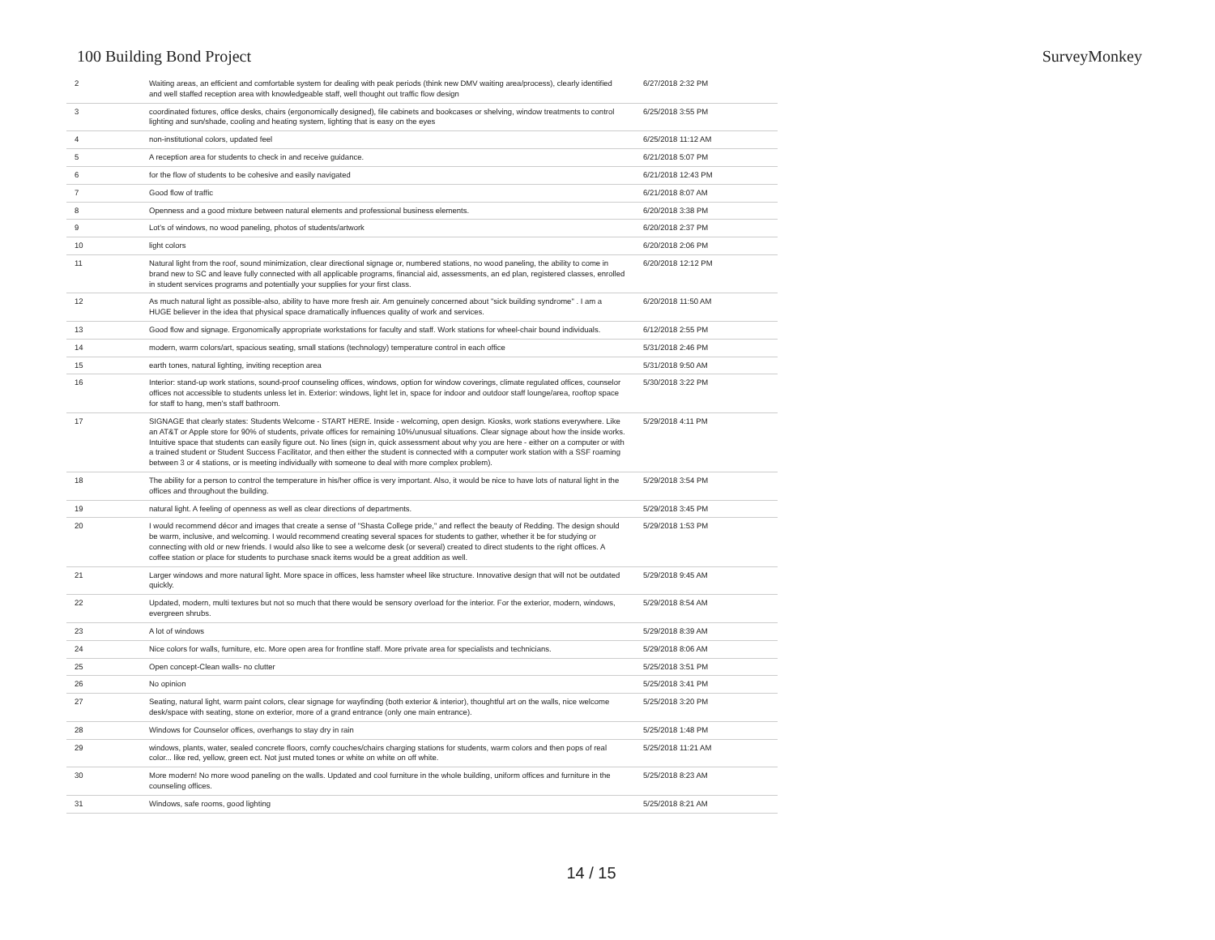100 Building Bond Project SurveyMonkey
| 2 | Waiting areas, an efficient and comfortable system for dealing with peak periods (think new DMV waiting area/process), clearly identified and well staffed reception area with knowledgeable staff, well thought out traffic flow design | 6/27/2018 2:32 PM |
| 3 | coordinated fixtures, office desks, chairs (ergonomically designed), file cabinets and bookcases or shelving, window treatments to control lighting and sun/shade, cooling and heating system, lighting that is easy on the eyes | 6/25/2018 3:55 PM |
| 4 | non-institutional colors, updated feel | 6/25/2018 11:12 AM |
| 5 | A reception area for students to check in and receive guidance. | 6/21/2018 5:07 PM |
| 6 | for the flow of students to be cohesive and easily navigated | 6/21/2018 12:43 PM |
| 7 | Good flow of traffic | 6/21/2018 8:07 AM |
| 8 | Openness and a good mixture between natural elements and professional business elements. | 6/20/2018 3:38 PM |
| 9 | Lot's of windows, no wood paneling, photos of students/artwork | 6/20/2018 2:37 PM |
| 10 | light colors | 6/20/2018 2:06 PM |
| 11 | Natural light from the roof, sound minimization, clear directional signage or, numbered stations, no wood paneling, the ability to come in brand new to SC and leave fully connected with all applicable programs, financial aid, assessments, an ed plan, registered classes, enrolled in student services programs and potentially your supplies for your first class. | 6/20/2018 12:12 PM |
| 12 | As much natural light as possible-also, ability to have more fresh air. Am genuinely concerned about "sick building syndrome" . I am a HUGE believer in the idea that physical space dramatically influences quality of work and services. | 6/20/2018 11:50 AM |
| 13 | Good flow and signage. Ergonomically appropriate workstations for faculty and staff. Work stations for wheel-chair bound individuals. | 6/12/2018 2:55 PM |
| 14 | modern, warm colors/art, spacious seating, small stations (technology) temperature control in each office | 5/31/2018 2:46 PM |
| 15 | earth tones, natural lighting, inviting reception area | 5/31/2018 9:50 AM |
| 16 | Interior: stand-up work stations, sound-proof counseling offices, windows, option for window coverings, climate regulated offices, counselor offices not accessible to students unless let in. Exterior: windows, light let in, space for indoor and outdoor staff lounge/area, rooftop space for staff to hang, men's staff bathroom. | 5/30/2018 3:22 PM |
| 17 | SIGNAGE that clearly states: Students Welcome - START HERE. Inside - welcoming, open design. Kiosks, work stations everywhere. Like an AT&T or Apple store for 90% of students, private offices for remaining 10%/unusual situations. Clear signage about how the inside works. Intuitive space that students can easily figure out. No lines (sign in, quick assessment about why you are here - either on a computer or with a trained student or Student Success Facilitator, and then either the student is connected with a computer work station with a SSF roaming between 3 or 4 stations, or is meeting individually with someone to deal with more complex problem). | 5/29/2018 4:11 PM |
| 18 | The ability for a person to control the temperature in his/her office is very important. Also, it would be nice to have lots of natural light in the offices and throughout the building. | 5/29/2018 3:54 PM |
| 19 | natural light. A feeling of openness as well as clear directions of departments. | 5/29/2018 3:45 PM |
| 20 | I would recommend décor and images that create a sense of "Shasta College pride," and reflect the beauty of Redding. The design should be warm, inclusive, and welcoming. I would recommend creating several spaces for students to gather, whether it be for studying or connecting with old or new friends. I would also like to see a welcome desk (or several) created to direct students to the right offices. A coffee station or place for students to purchase snack items would be a great addition as well. | 5/29/2018 1:53 PM |
| 21 | Larger windows and more natural light. More space in offices, less hamster wheel like structure. Innovative design that will not be outdated quickly. | 5/29/2018 9:45 AM |
| 22 | Updated, modern, multi textures but not so much that there would be sensory overload for the interior. For the exterior, modern, windows, evergreen shrubs. | 5/29/2018 8:54 AM |
| 23 | A lot of windows | 5/29/2018 8:39 AM |
| 24 | Nice colors for walls, furniture, etc. More open area for frontline staff. More private area for specialists and technicians. | 5/29/2018 8:06 AM |
| 25 | Open concept-Clean walls- no clutter | 5/25/2018 3:51 PM |
| 26 | No opinion | 5/25/2018 3:41 PM |
| 27 | Seating, natural light, warm paint colors, clear signage for wayfinding (both exterior & interior), thoughtful art on the walls, nice welcome desk/space with seating, stone on exterior, more of a grand entrance (only one main entrance). | 5/25/2018 3:20 PM |
| 28 | Windows for Counselor offices, overhangs to stay dry in rain | 5/25/2018 1:48 PM |
| 29 | windows, plants, water, sealed concrete floors, comfy couches/chairs charging stations for students, warm colors and then pops of real color... like red, yellow, green ect. Not just muted tones or white on white on off white. | 5/25/2018 11:21 AM |
| 30 | More modern! No more wood paneling on the walls. Updated and cool furniture in the whole building, uniform offices and furniture in the counseling offices. | 5/25/2018 8:23 AM |
| 31 | Windows, safe rooms, good lighting | 5/25/2018 8:21 AM |
14 / 15